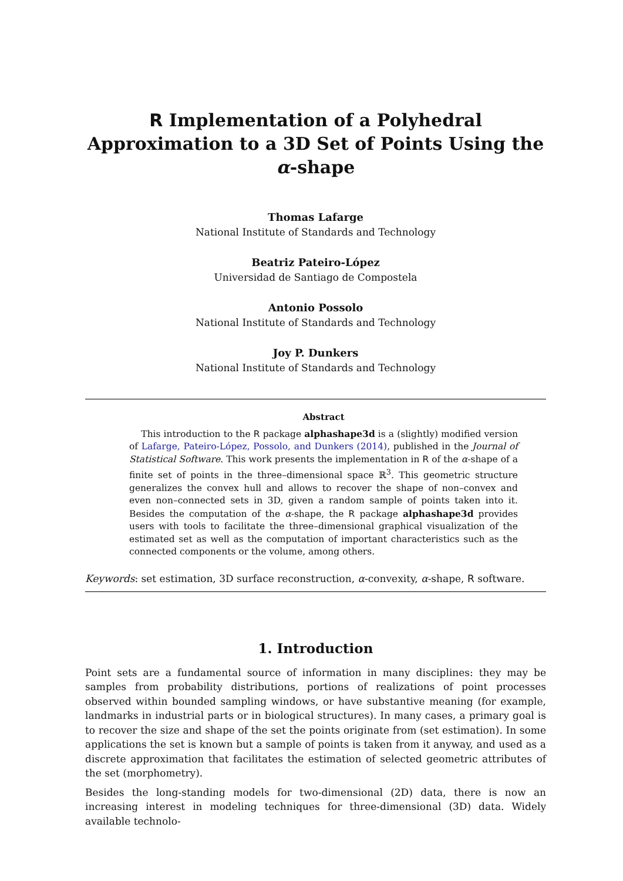R Implementation of a Polyhedral Approximation to a 3D Set of Points Using the α-shape
Thomas Lafarge
National Institute of Standards and Technology
Beatriz Pateiro-López
Universidad de Santiago de Compostela
Antonio Possolo
National Institute of Standards and Technology
Joy P. Dunkers
National Institute of Standards and Technology
Abstract
This introduction to the R package alphashape3d is a (slightly) modified version of Lafarge, Pateiro-López, Possolo, and Dunkers (2014), published in the Journal of Statistical Software. This work presents the implementation in R of the α-shape of a finite set of points in the three–dimensional space ℝ<sup>3</sup>. This geometric structure generalizes the convex hull and allows to recover the shape of non–convex and even non–connected sets in 3D, given a random sample of points taken into it. Besides the computation of the α-shape, the R package alphashape3d provides users with tools to facilitate the three–dimensional graphical visualization of the estimated set as well as the computation of important characteristics such as the connected components or the volume, among others.
Keywords: set estimation, 3D surface reconstruction, α-convexity, α-shape, R software.
1. Introduction
Point sets are a fundamental source of information in many disciplines: they may be samples from probability distributions, portions of realizations of point processes observed within bounded sampling windows, or have substantive meaning (for example, landmarks in industrial parts or in biological structures). In many cases, a primary goal is to recover the size and shape of the set the points originate from (set estimation). In some applications the set is known but a sample of points is taken from it anyway, and used as a discrete approximation that facilitates the estimation of selected geometric attributes of the set (morphometry).
Besides the long-standing models for two-dimensional (2D) data, there is now an increasing interest in modeling techniques for three-dimensional (3D) data. Widely available technolo-